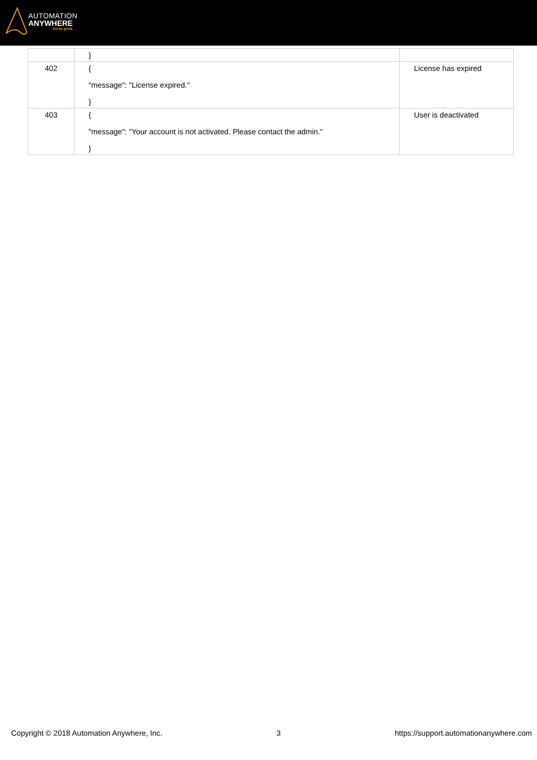AUTOMATION
ANYWHERE
Go be great.
| | } | |
| 402 | { "message": "License expired." } | License has expired |
| 403 | { "message": "Your account is not activated. Please contact the admin." } | User is deactivated |
Copyright © 2018 Automation Anywhere, Inc. 3 https://support.automationanywhere.com